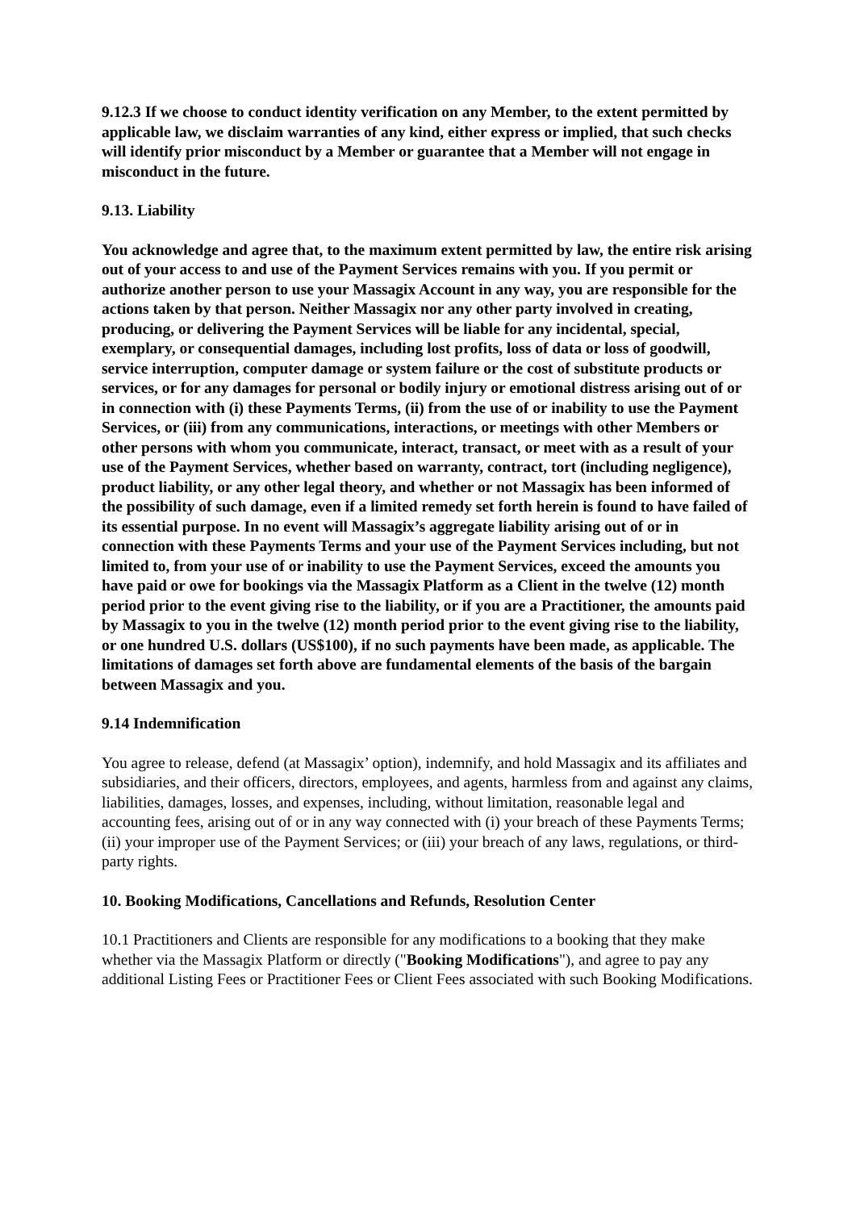9.12.3 If we choose to conduct identity verification on any Member, to the extent permitted by applicable law, we disclaim warranties of any kind, either express or implied, that such checks will identify prior misconduct by a Member or guarantee that a Member will not engage in misconduct in the future.
9.13. Liability
You acknowledge and agree that, to the maximum extent permitted by law, the entire risk arising out of your access to and use of the Payment Services remains with you. If you permit or authorize another person to use your Massagix Account in any way, you are responsible for the actions taken by that person. Neither Massagix nor any other party involved in creating, producing, or delivering the Payment Services will be liable for any incidental, special, exemplary, or consequential damages, including lost profits, loss of data or loss of goodwill, service interruption, computer damage or system failure or the cost of substitute products or services, or for any damages for personal or bodily injury or emotional distress arising out of or in connection with (i) these Payments Terms, (ii) from the use of or inability to use the Payment Services, or (iii) from any communications, interactions, or meetings with other Members or other persons with whom you communicate, interact, transact, or meet with as a result of your use of the Payment Services, whether based on warranty, contract, tort (including negligence), product liability, or any other legal theory, and whether or not Massagix has been informed of the possibility of such damage, even if a limited remedy set forth herein is found to have failed of its essential purpose. In no event will Massagix’s aggregate liability arising out of or in connection with these Payments Terms and your use of the Payment Services including, but not limited to, from your use of or inability to use the Payment Services, exceed the amounts you have paid or owe for bookings via the Massagix Platform as a Client in the twelve (12) month period prior to the event giving rise to the liability, or if you are a Practitioner, the amounts paid by Massagix to you in the twelve (12) month period prior to the event giving rise to the liability, or one hundred U.S. dollars (US$100), if no such payments have been made, as applicable. The limitations of damages set forth above are fundamental elements of the basis of the bargain between Massagix and you.
9.14 Indemnification
You agree to release, defend (at Massagix’ option), indemnify, and hold Massagix and its affiliates and subsidiaries, and their officers, directors, employees, and agents, harmless from and against any claims, liabilities, damages, losses, and expenses, including, without limitation, reasonable legal and accounting fees, arising out of or in any way connected with (i) your breach of these Payments Terms; (ii) your improper use of the Payment Services; or (iii) your breach of any laws, regulations, or third-party rights.
10. Booking Modifications, Cancellations and Refunds, Resolution Center
10.1 Practitioners and Clients are responsible for any modifications to a booking that they make whether via the Massagix Platform or directly ("Booking Modifications"), and agree to pay any additional Listing Fees or Practitioner Fees or Client Fees associated with such Booking Modifications.